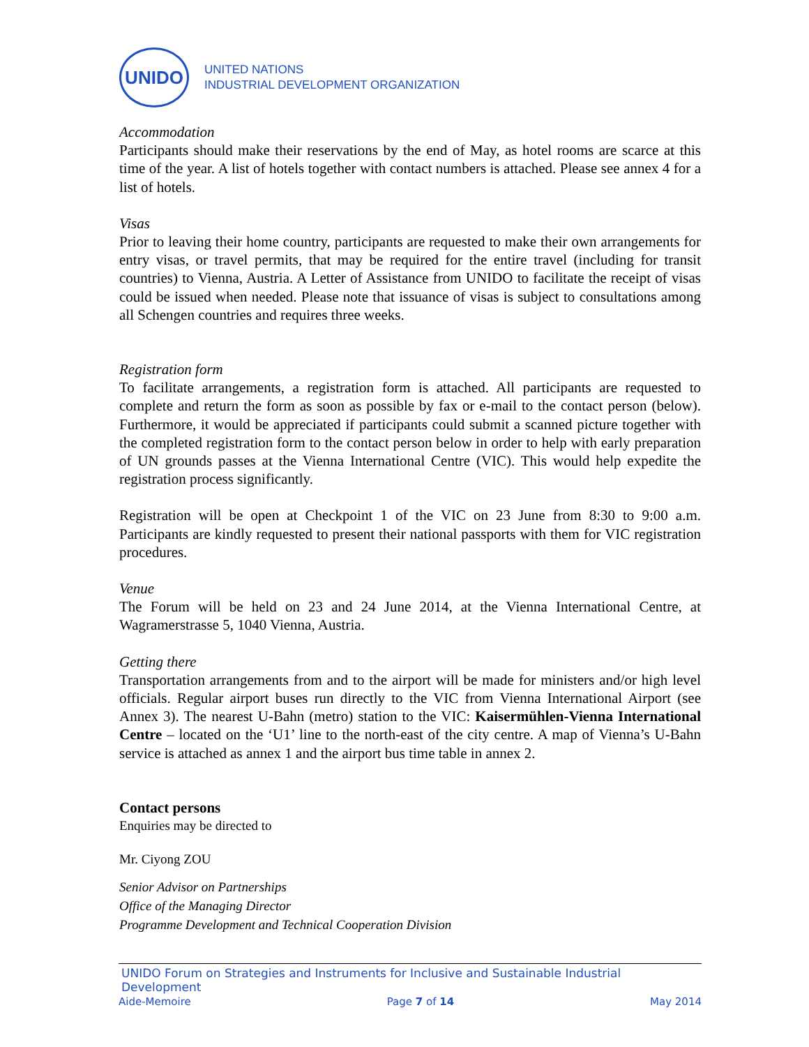UNIDO
UNITED NATIONS
INDUSTRIAL DEVELOPMENT ORGANIZATION
Accommodation
Participants should make their reservations by the end of May, as hotel rooms are scarce at this time of the year. A list of hotels together with contact numbers is attached. Please see annex 4 for a list of hotels.
Visas
Prior to leaving their home country, participants are requested to make their own arrangements for entry visas, or travel permits, that may be required for the entire travel (including for transit countries) to Vienna, Austria. A Letter of Assistance from UNIDO to facilitate the receipt of visas could be issued when needed. Please note that issuance of visas is subject to consultations among all Schengen countries and requires three weeks.
Registration form
To facilitate arrangements, a registration form is attached. All participants are requested to complete and return the form as soon as possible by fax or e-mail to the contact person (below). Furthermore, it would be appreciated if participants could submit a scanned picture together with the completed registration form to the contact person below in order to help with early preparation of UN grounds passes at the Vienna International Centre (VIC). This would help expedite the registration process significantly.
Registration will be open at Checkpoint 1 of the VIC on 23 June from 8:30 to 9:00 a.m. Participants are kindly requested to present their national passports with them for VIC registration procedures.
Venue
The Forum will be held on 23 and 24 June 2014, at the Vienna International Centre, at Wagramerstrasse 5, 1040 Vienna, Austria.
Getting there
Transportation arrangements from and to the airport will be made for ministers and/or high level officials. Regular airport buses run directly to the VIC from Vienna International Airport (see Annex 3). The nearest U-Bahn (metro) station to the VIC: Kaisermühlen-Vienna International Centre – located on the ‘U1’ line to the north-east of the city centre. A map of Vienna’s U-Bahn service is attached as annex 1 and the airport bus time table in annex 2.
Contact persons
Enquiries may be directed to
Mr. Ciyong ZOU
Senior Advisor on Partnerships
Office of the Managing Director
Programme Development and Technical Cooperation Division
UNIDO Forum on Strategies and Instruments for Inclusive and Sustainable Industrial Development
Aide-Memoire Page 7 of 14 May 2014